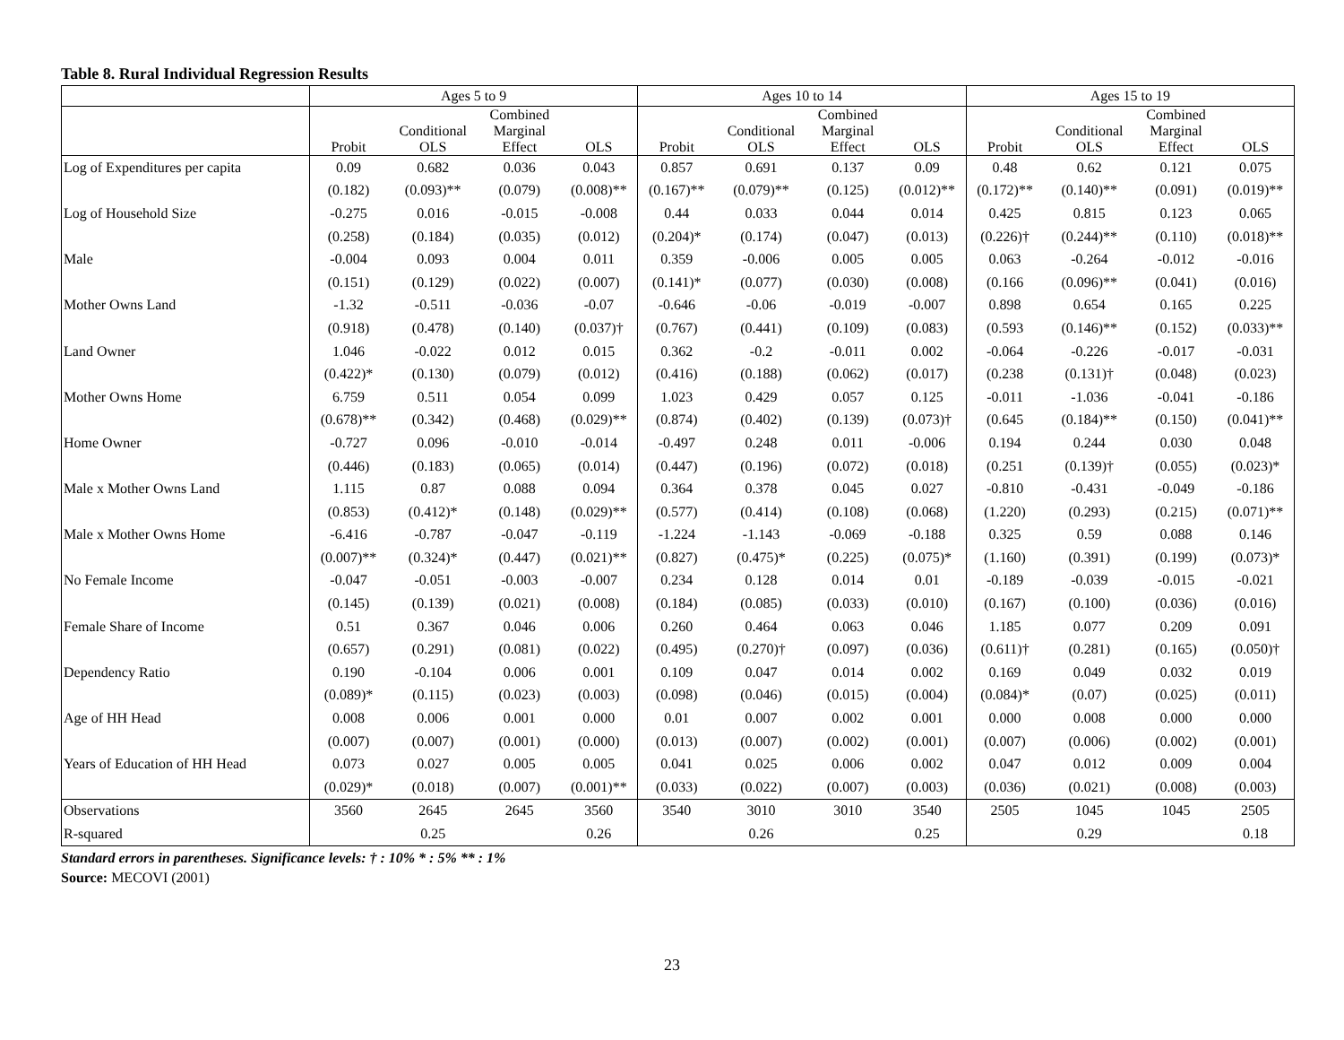Table 8. Rural Individual Regression Results
| | Ages 5 to 9 | | | | Ages 10 to 14 | | | | Ages 15 to 19 | | | |
| --- | --- | --- | --- | --- | --- | --- | --- | --- | --- | --- | --- | --- |
| | Probit | Conditional OLS | Combined Marginal Effect | OLS | Probit | Conditional OLS | Combined Marginal Effect | OLS | Probit | Conditional OLS | Combined Marginal Effect | OLS |
| Log of Expenditures per capita | 0.09 | 0.682 | 0.036 | 0.043 | 0.857 | 0.691 | 0.137 | 0.09 | 0.48 | 0.62 | 0.121 | 0.075 |
| | (0.182) | (0.093)** | (0.079) | (0.008)** | (0.167)** | (0.079)** | (0.125) | (0.012)** | (0.172)** | (0.140)** | (0.091) | (0.019)** |
| Log of Household Size | -0.275 | 0.016 | -0.015 | -0.008 | 0.44 | 0.033 | 0.044 | 0.014 | 0.425 | 0.815 | 0.123 | 0.065 |
| | (0.258) | (0.184) | (0.035) | (0.012) | (0.204)* | (0.174) | (0.047) | (0.013) | (0.226)† | (0.244)** | (0.110) | (0.018)** |
| Male | -0.004 | 0.093 | 0.004 | 0.011 | 0.359 | -0.006 | 0.005 | 0.005 | 0.063 | -0.264 | -0.012 | -0.016 |
| | (0.151) | (0.129) | (0.022) | (0.007) | (0.141)* | (0.077) | (0.030) | (0.008) | (0.166 | (0.096)** | (0.041) | (0.016) |
| Mother Owns Land | -1.32 | -0.511 | -0.036 | -0.07 | -0.646 | -0.06 | -0.019 | -0.007 | 0.898 | 0.654 | 0.165 | 0.225 |
| | (0.918) | (0.478) | (0.140) | (0.037)† | (0.767) | (0.441) | (0.109) | (0.083) | (0.593 | (0.146)** | (0.152) | (0.033)** |
| Land Owner | 1.046 | -0.022 | 0.012 | 0.015 | 0.362 | -0.2 | -0.011 | 0.002 | -0.064 | -0.226 | -0.017 | -0.031 |
| | (0.422)* | (0.130) | (0.079) | (0.012) | (0.416) | (0.188) | (0.062) | (0.017) | (0.238 | (0.131)† | (0.048) | (0.023) |
| Mother Owns Home | 6.759 | 0.511 | 0.054 | 0.099 | 1.023 | 0.429 | 0.057 | 0.125 | -0.011 | -1.036 | -0.041 | -0.186 |
| | (0.678)** | (0.342) | (0.468) | (0.029)** | (0.874) | (0.402) | (0.139) | (0.073)† | (0.645 | (0.184)** | (0.150) | (0.041)** |
| Home Owner | -0.727 | 0.096 | -0.010 | -0.014 | -0.497 | 0.248 | 0.011 | -0.006 | 0.194 | 0.244 | 0.030 | 0.048 |
| | (0.446) | (0.183) | (0.065) | (0.014) | (0.447) | (0.196) | (0.072) | (0.018) | (0.251 | (0.139)† | (0.055) | (0.023)* |
| Male x Mother Owns Land | 1.115 | 0.87 | 0.088 | 0.094 | 0.364 | 0.378 | 0.045 | 0.027 | -0.810 | -0.431 | -0.049 | -0.186 |
| | (0.853) | (0.412)* | (0.148) | (0.029)** | (0.577) | (0.414) | (0.108) | (0.068) | (1.220) | (0.293) | (0.215) | (0.071)** |
| Male x Mother Owns Home | -6.416 | -0.787 | -0.047 | -0.119 | -1.224 | -1.143 | -0.069 | -0.188 | 0.325 | 0.59 | 0.088 | 0.146 |
| | (0.007)** | (0.324)* | (0.447) | (0.021)** | (0.827) | (0.475)* | (0.225) | (0.075)* | (1.160) | (0.391) | (0.199) | (0.073)* |
| No Female Income | -0.047 | -0.051 | -0.003 | -0.007 | 0.234 | 0.128 | 0.014 | 0.01 | -0.189 | -0.039 | -0.015 | -0.021 |
| | (0.145) | (0.139) | (0.021) | (0.008) | (0.184) | (0.085) | (0.033) | (0.010) | (0.167) | (0.100) | (0.036) | (0.016) |
| Female Share of Income | 0.51 | 0.367 | 0.046 | 0.006 | 0.260 | 0.464 | 0.063 | 0.046 | 1.185 | 0.077 | 0.209 | 0.091 |
| | (0.657) | (0.291) | (0.081) | (0.022) | (0.495) | (0.270)† | (0.097) | (0.036) | (0.611)† | (0.281) | (0.165) | (0.050)† |
| Dependency Ratio | 0.190 | -0.104 | 0.006 | 0.001 | 0.109 | 0.047 | 0.014 | 0.002 | 0.169 | 0.049 | 0.032 | 0.019 |
| | (0.089)* | (0.115) | (0.023) | (0.003) | (0.098) | (0.046) | (0.015) | (0.004) | (0.084)* | (0.07) | (0.025) | (0.011) |
| Age of HH Head | 0.008 | 0.006 | 0.001 | 0.000 | 0.01 | 0.007 | 0.002 | 0.001 | 0.000 | 0.008 | 0.000 | 0.000 |
| | (0.007) | (0.007) | (0.001) | (0.000) | (0.013) | (0.007) | (0.002) | (0.001) | (0.007) | (0.006) | (0.002) | (0.001) |
| Years of Education of HH Head | 0.073 | 0.027 | 0.005 | 0.005 | 0.041 | 0.025 | 0.006 | 0.002 | 0.047 | 0.012 | 0.009 | 0.004 |
| | (0.029)* | (0.018) | (0.007) | (0.001)** | (0.033) | (0.022) | (0.007) | (0.003) | (0.036) | (0.021) | (0.008) | (0.003) |
| Observations | 3560 | 2645 | 2645 | 3560 | 3540 | 3010 | 3010 | 3540 | 2505 | 1045 | 1045 | 2505 |
| R-squared | | 0.25 | | 0.26 | | 0.26 | | 0.25 | | 0.29 | | 0.18 |
Standard errors in parentheses. Significance levels: † : 10% * : 5% ** : 1%
Source: MECOVI (2001)
23